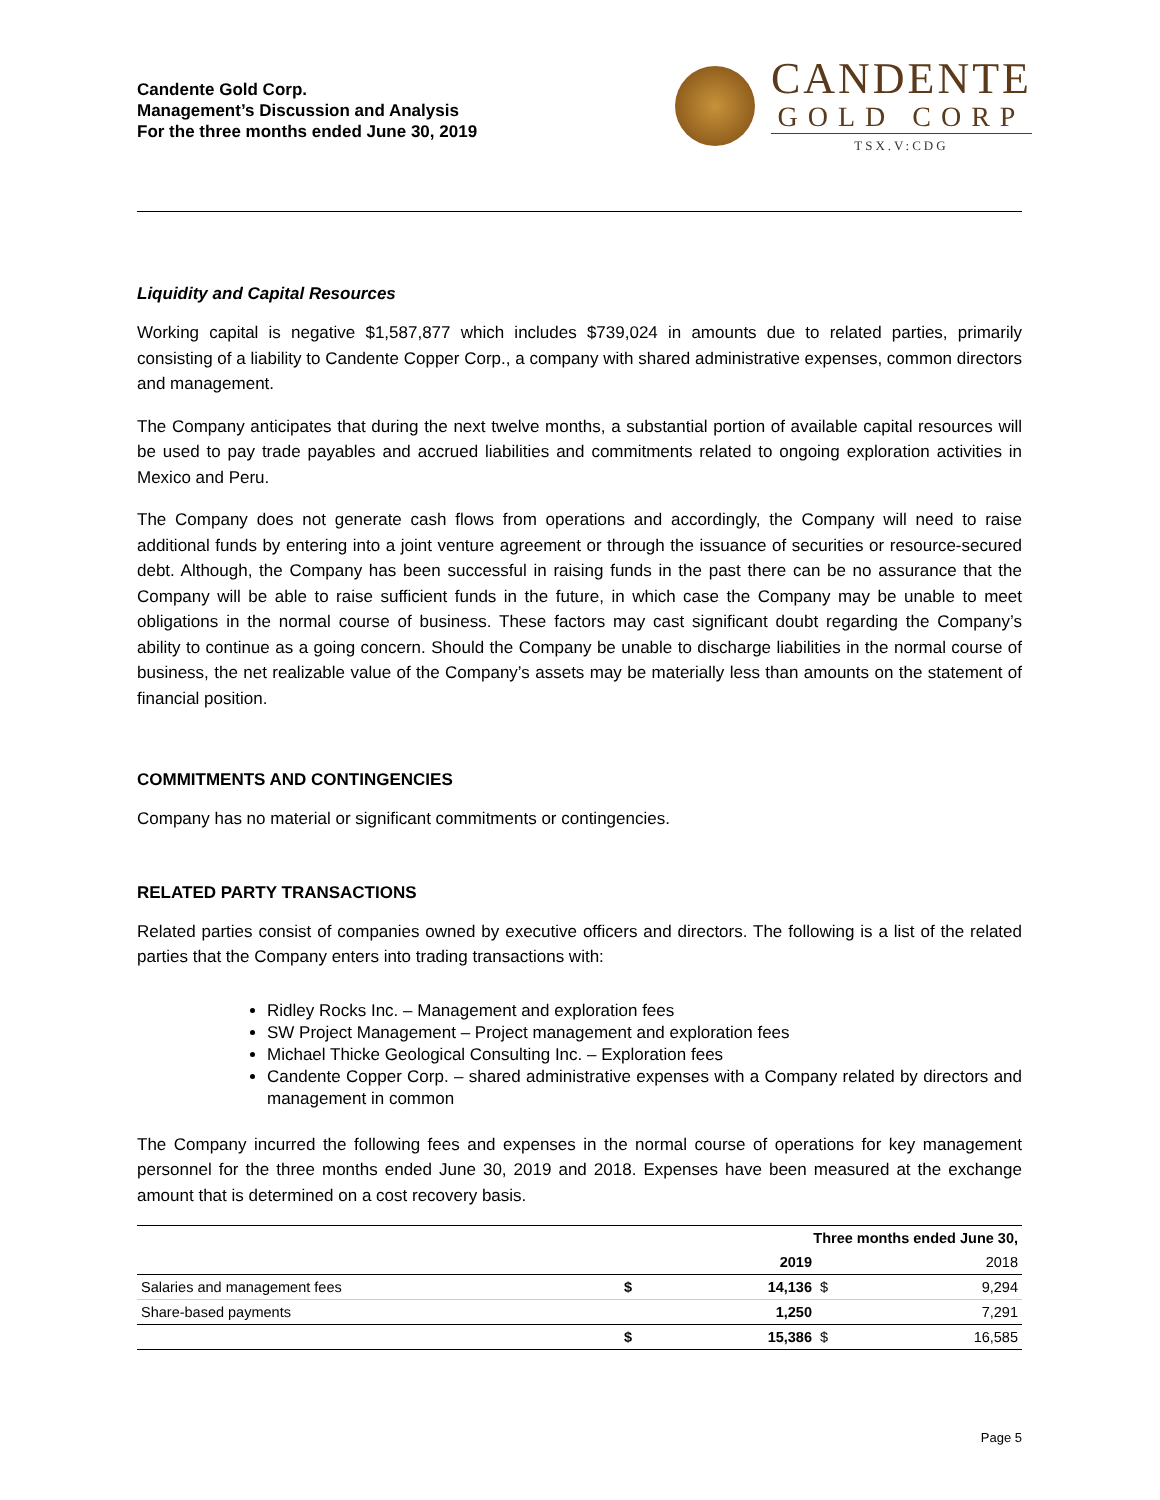Candente Gold Corp.
Management’s Discussion and Analysis
For the three months ended June 30, 2019
CANDENTE
GOLD CORP
TSX.V:CDG
Liquidity and Capital Resources
Working capital is negative $1,587,877 which includes $739,024 in amounts due to related parties, primarily consisting of a liability to Candente Copper Corp., a company with shared administrative expenses, common directors and management.
The Company anticipates that during the next twelve months, a substantial portion of available capital resources will be used to pay trade payables and accrued liabilities and commitments related to ongoing exploration activities in Mexico and Peru.
The Company does not generate cash flows from operations and accordingly, the Company will need to raise additional funds by entering into a joint venture agreement or through the issuance of securities or resource-secured debt. Although, the Company has been successful in raising funds in the past there can be no assurance that the Company will be able to raise sufficient funds in the future, in which case the Company may be unable to meet obligations in the normal course of business. These factors may cast significant doubt regarding the Company’s ability to continue as a going concern. Should the Company be unable to discharge liabilities in the normal course of business, the net realizable value of the Company’s assets may be materially less than amounts on the statement of financial position.
COMMITMENTS AND CONTINGENCIES
Company has no material or significant commitments or contingencies.
RELATED PARTY TRANSACTIONS
Related parties consist of companies owned by executive officers and directors. The following is a list of the related parties that the Company enters into trading transactions with:
Ridley Rocks Inc. – Management and exploration fees
SW Project Management – Project management and exploration fees
Michael Thicke Geological Consulting Inc. – Exploration fees
Candente Copper Corp. – shared administrative expenses with a Company related by directors and management in common
The Company incurred the following fees and expenses in the normal course of operations for key management personnel for the three months ended June 30, 2019 and 2018. Expenses have been measured at the exchange amount that is determined on a cost recovery basis.
| | Three months ended June 30, | | | |
| --- | --- | --- | --- | --- |
| | | 2019 | | 2018 |
| Salaries and management fees | $ | 14,136 | $ | 9,294 |
| Share-based payments | | 1,250 | | 7,291 |
| | $ | 15,386 | $ | 16,585 |
Page 5